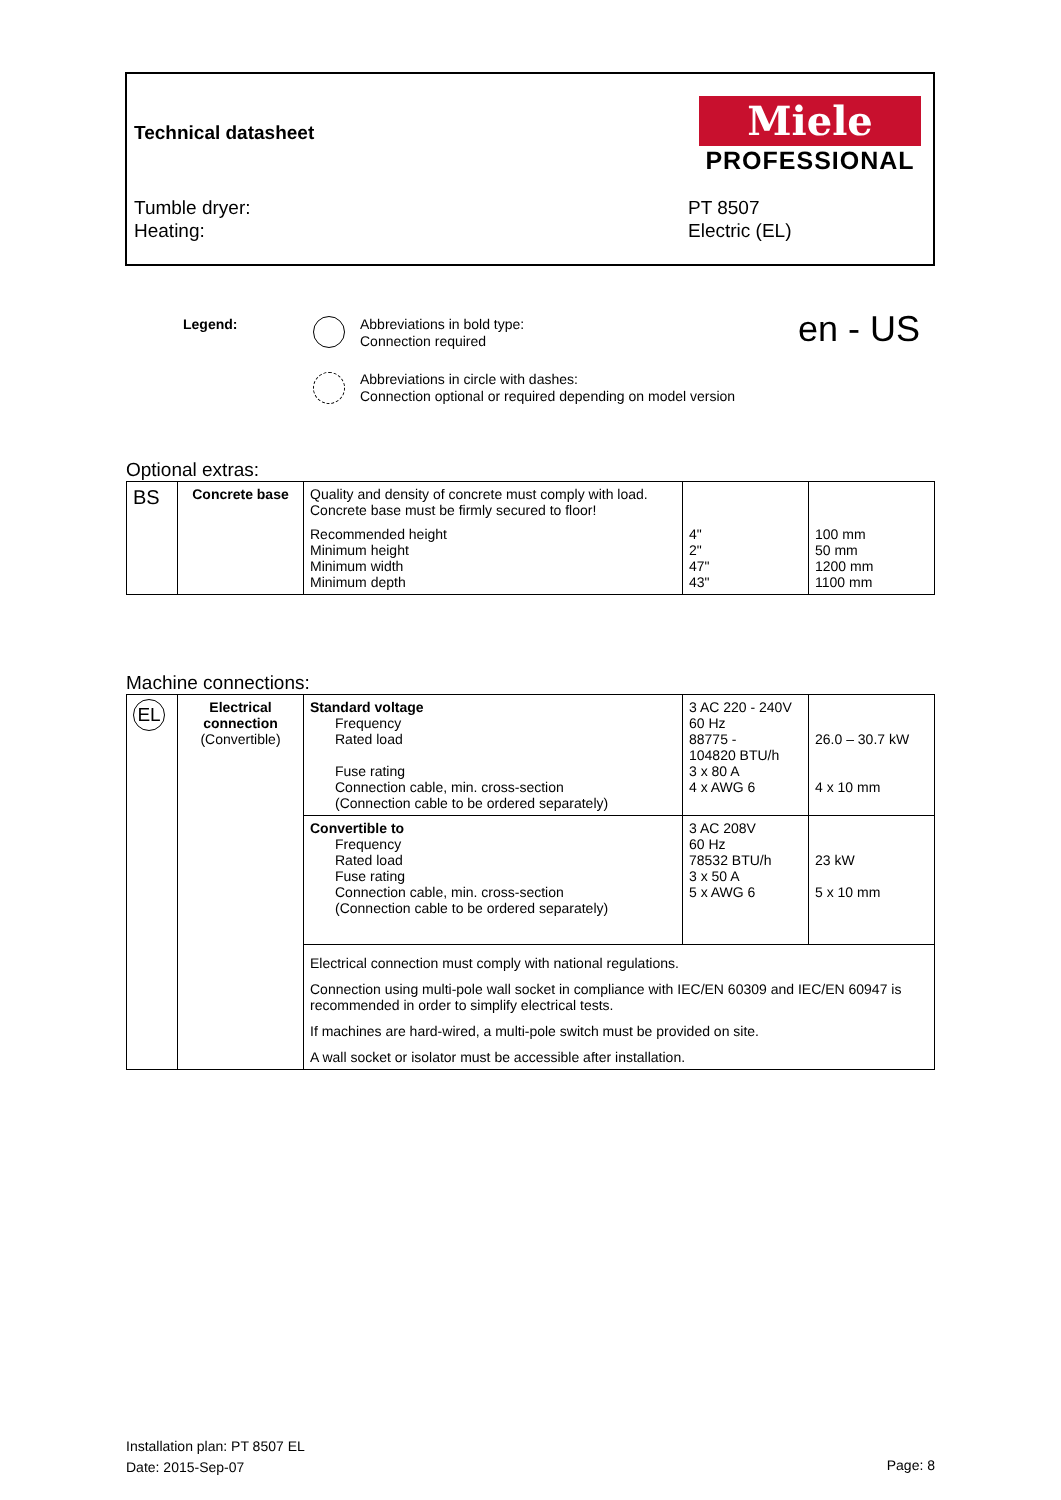Technical datasheet
Miele
PROFESSIONAL
Tumble dryer:
Heating:
PT 8507
Electric (EL)
Legend:
Abbreviations in bold type:
Connection required
Abbreviations in circle with dashes:
Connection optional or required depending on model version
en - US
Optional extras:
| BS | Concrete base | Quality and density of concrete must comply with load. Concrete base must be firmly secured to floor! Recommended height Minimum height Minimum width Minimum depth | 4" 2" 47" 43" | 100 mm 50 mm 1200 mm 1100 mm |
Machine connections:
| EL | Electrical connection (Convertible) | Standard voltage Frequency Rated load Fuse rating Connection cable, min. cross-section (Connection cable to be ordered separately) | 3 AC 220 - 240V 60 Hz 88775 - 104820 BTU/h 3 x 80 A 4 x AWG 6 | 26.0 – 30.7 kW 4 x 10 mm |
| | | Convertible to Frequency Rated load Fuse rating Connection cable, min. cross-section (Connection cable to be ordered separately) | 3 AC 208V 60 Hz 78532 BTU/h 3 x 50 A 5 x AWG 6 | 23 kW 5 x 10 mm |
| | | Electrical connection must comply with national regulations. Connection using multi-pole wall socket in compliance with IEC/EN 60309 and IEC/EN 60947 is recommended in order to simplify electrical tests. If machines are hard-wired, a multi-pole switch must be provided on site. A wall socket or isolator must be accessible after installation. | | |
Installation plan: PT 8507 EL
Date: 2015-Sep-07
Page: 8